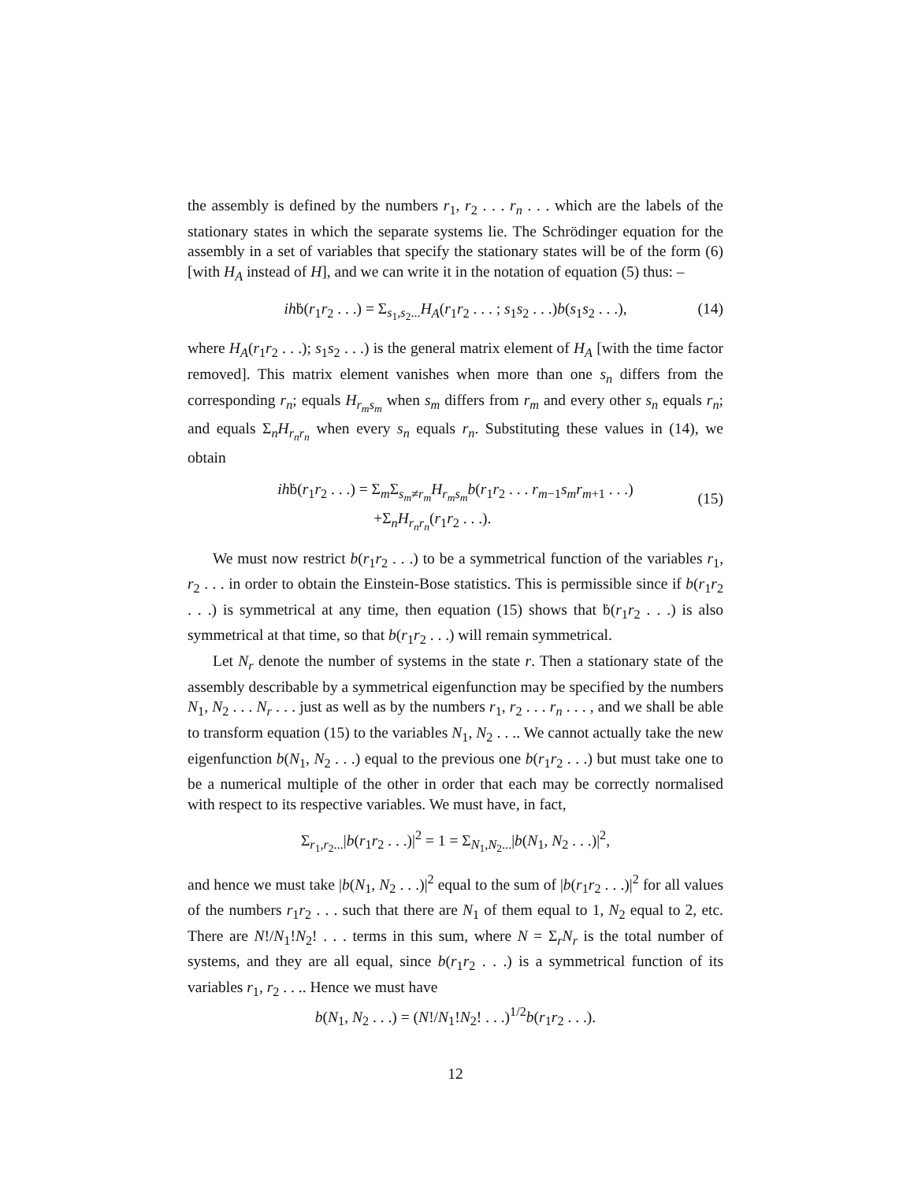the assembly is defined by the numbers r<sub>1</sub>, r<sub>2</sub> . . . r<sub>n</sub> . . . which are the labels of the stationary states in which the separate systems lie. The Schrödinger equation for the assembly in a set of variables that specify the stationary states will be of the form (6) [with H<sub>A</sub> instead of H], and we can write it in the notation of equation (5) thus: –
ihḃ(r<sub>1</sub>r<sub>2</sub> . . .) = Σ<sub>s<sub>1</sub>,s<sub>2</sub>...</sub>H<sub>A</sub>(r<sub>1</sub>r<sub>2</sub> . . . ; s<sub>1</sub>s<sub>2</sub> . . .)b(s<sub>1</sub>s<sub>2</sub> . . .), (14)
where H<sub>A</sub>(r<sub>1</sub>r<sub>2</sub> . . .); s<sub>1</sub>s<sub>2</sub> . . .) is the general matrix element of H<sub>A</sub> [with the time factor removed]. This matrix element vanishes when more than one s<sub>n</sub> differs from the corresponding r<sub>n</sub>; equals H<sub>r<sub>m</sub>s<sub>m</sub></sub> when s<sub>m</sub> differs from r<sub>m</sub> and every other s<sub>n</sub> equals r<sub>n</sub>; and equals Σ<sub>n</sub>H<sub>r<sub>n</sub>r<sub>n</sub></sub> when every s<sub>n</sub> equals r<sub>n</sub>. Substituting these values in (14), we obtain
ihḃ(r<sub>1</sub>r<sub>2</sub> . . .) = Σ<sub>m</sub>Σ<sub>s<sub>m</sub>≠r<sub>m</sub></sub>H<sub>r<sub>m</sub>s<sub>m</sub></sub> b(r<sub>1</sub>r<sub>2</sub> . . . r<sub>m−1</sub>s<sub>m</sub>r<sub>m+1</sub> . . .)
+Σ<sub>n</sub>H<sub>r<sub>n</sub>r<sub>n</sub></sub>(r<sub>1</sub>r<sub>2</sub> . . .).
(15)
We must now restrict b(r<sub>1</sub>r<sub>2</sub> . . .) to be a symmetrical function of the variables r<sub>1</sub>, r<sub>2</sub> . . . in order to obtain the Einstein-Bose statistics. This is permissible since if b(r<sub>1</sub>r<sub>2</sub> . . .) is symmetrical at any time, then equation (15) shows that ḃ(r<sub>1</sub>r<sub>2</sub> . . .) is also symmetrical at that time, so that b(r<sub>1</sub>r<sub>2</sub> . . .) will remain symmetrical.
Let N<sub>r</sub> denote the number of systems in the state r. Then a stationary state of the assembly describable by a symmetrical eigenfunction may be specified by the numbers N<sub>1</sub>, N<sub>2</sub> . . . N<sub>r</sub> . . . just as well as by the numbers r<sub>1</sub>, r<sub>2</sub> . . . r<sub>n</sub> . . . , and we shall be able to transform equation (15) to the variables N<sub>1</sub>, N<sub>2</sub> . . .. We cannot actually take the new eigenfunction b(N<sub>1</sub>, N<sub>2</sub> . . .) equal to the previous one b(r<sub>1</sub>r<sub>2</sub> . . .) but must take one to be a numerical multiple of the other in order that each may be correctly normalised with respect to its respective variables. We must have, in fact,
Σ<sub>r<sub>1</sub>,r<sub>2</sub>...</sub>|b(r<sub>1</sub>r<sub>2</sub> . . .)|<sup>2</sup> = 1 = Σ<sub>N<sub>1</sub>,N<sub>2</sub>...</sub>|b(N<sub>1</sub>, N<sub>2</sub> . . .)|<sup>2</sup>,
and hence we must take |b(N<sub>1</sub>, N<sub>2</sub> . . .)|<sup>2</sup> equal to the sum of |b(r<sub>1</sub>r<sub>2</sub> . . .)|<sup>2</sup> for all values of the numbers r<sub>1</sub>r<sub>2</sub> . . . such that there are N<sub>1</sub> of them equal to 1, N<sub>2</sub> equal to 2, etc. There are N!/N<sub>1</sub>!N<sub>2</sub>! . . . terms in this sum, where N = Σ<sub>r</sub>N<sub>r</sub> is the total number of systems, and they are all equal, since b(r<sub>1</sub>r<sub>2</sub> . . .) is a symmetrical function of its variables r<sub>1</sub>, r<sub>2</sub> . . .. Hence we must have
b(N<sub>1</sub>, N<sub>2</sub> . . .) = (N!/N<sub>1</sub>!N<sub>2</sub>! . . .)<sup>1/2</sup>b(r<sub>1</sub>r<sub>2</sub> . . .).
12